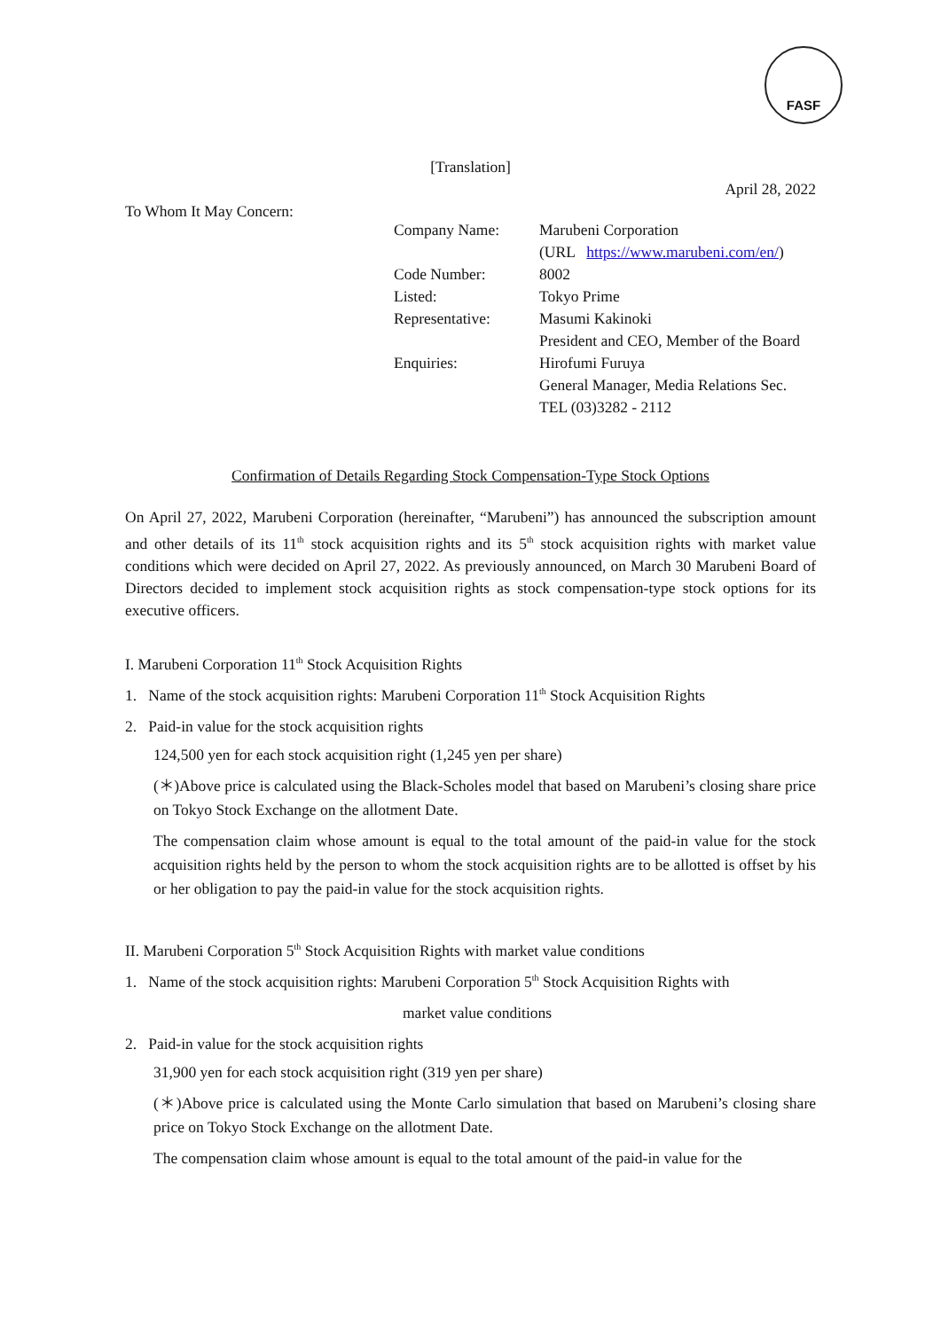FASF
[Translation]
April 28, 2022
To Whom It May Concern:
| Company Name: | Marubeni Corporation |
| | (URL https://www.marubeni.com/en/ ) |
| Code Number: | 8002 |
| Listed: | Tokyo Prime |
| Representative: | Masumi Kakinoki |
| | President and CEO, Member of the Board |
| Enquiries: | Hirofumi Furuya |
| | General Manager, Media Relations Sec. |
| | TEL (03)3282 - 2112 |
Confirmation of Details Regarding Stock Compensation-Type Stock Options
On April 27, 2022, Marubeni Corporation (hereinafter, “Marubeni”) has announced the subscription amount and other details of its 11<sup>th</sup> stock acquisition rights and its 5<sup>th</sup> stock acquisition rights with market value conditions which were decided on April 27, 2022. As previously announced, on March 30 Marubeni Board of Directors decided to implement stock acquisition rights as stock compensation-type stock options for its executive officers.
I. Marubeni Corporation 11<sup>th</sup> Stock Acquisition Rights
1. Name of the stock acquisition rights: Marubeni Corporation 11<sup>th</sup> Stock Acquisition Rights
2. Paid-in value for the stock acquisition rights
124,500 yen for each stock acquisition right (1,245 yen per share)
(＊)Above price is calculated using the Black-Scholes model that based on Marubeni’s closing share price on Tokyo Stock Exchange on the allotment Date.
The compensation claim whose amount is equal to the total amount of the paid-in value for the stock acquisition rights held by the person to whom the stock acquisition rights are to be allotted is offset by his or her obligation to pay the paid-in value for the stock acquisition rights.
II. Marubeni Corporation 5<sup>th</sup> Stock Acquisition Rights with market value conditions
1. Name of the stock acquisition rights: Marubeni Corporation 5<sup>th</sup> Stock Acquisition Rights with
market value conditions
2. Paid-in value for the stock acquisition rights
31,900 yen for each stock acquisition right (319 yen per share)
(＊)Above price is calculated using the Monte Carlo simulation that based on Marubeni’s closing share price on Tokyo Stock Exchange on the allotment Date.
The compensation claim whose amount is equal to the total amount of the paid-in value for the